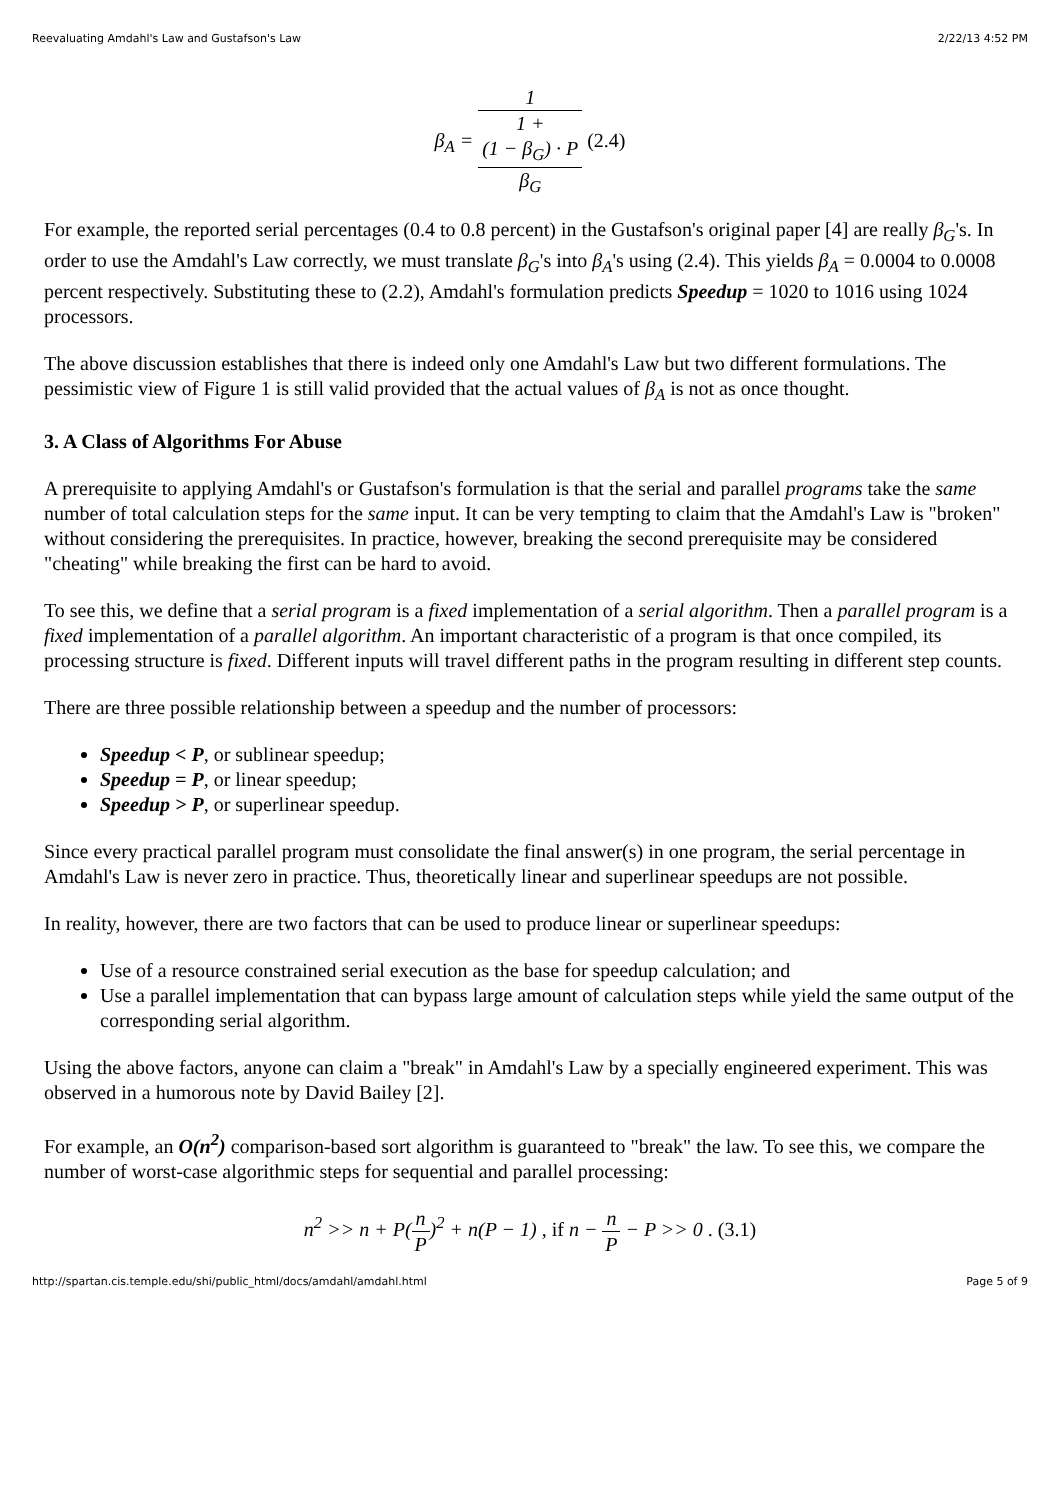Reevaluating Amdahl's Law and Gustafson's Law 2/22/13 4:52 PM
β<sub>A</sub> = 1 1 +
(1 − β<sub>G</sub>) · P
β<sub>G</sub> (2.4)
For example, the reported serial percentages (0.4 to 0.8 percent) in the Gustafson's original paper [4] are really β<sub>G</sub>'s. In order to use the Amdahl's Law correctly, we must translate β<sub>G</sub>'s into β<sub>A</sub>'s using (2.4). This yields β<sub>A</sub> = 0.0004 to 0.0008 percent respectively. Substituting these to (2.2), Amdahl's formulation predicts Speedup = 1020 to 1016 using 1024 processors.
The above discussion establishes that there is indeed only one Amdahl's Law but two different formulations. The pessimistic view of Figure 1 is still valid provided that the actual values of β<sub>A</sub> is not as once thought.
3. A Class of Algorithms For Abuse
A prerequisite to applying Amdahl's or Gustafson's formulation is that the serial and parallel programs take the same number of total calculation steps for the same input. It can be very tempting to claim that the Amdahl's Law is "broken" without considering the prerequisites. In practice, however, breaking the second prerequisite may be considered "cheating" while breaking the first can be hard to avoid.
To see this, we define that a serial program is a fixed implementation of a serial algorithm. Then a parallel program is a fixed implementation of a parallel algorithm. An important characteristic of a program is that once compiled, its processing structure is fixed. Different inputs will travel different paths in the program resulting in different step counts.
There are three possible relationship between a speedup and the number of processors:
Speedup < P, or sublinear speedup;
Speedup = P, or linear speedup;
Speedup > P, or superlinear speedup.
Since every practical parallel program must consolidate the final answer(s) in one program, the serial percentage in Amdahl's Law is never zero in practice. Thus, theoretically linear and superlinear speedups are not possible.
In reality, however, there are two factors that can be used to produce linear or superlinear speedups:
Use of a resource constrained serial execution as the base for speedup calculation; and
Use a parallel implementation that can bypass large amount of calculation steps while yield the same output of the corresponding serial algorithm.
Using the above factors, anyone can claim a "break" in Amdahl's Law by a specially engineered experiment. This was observed in a humorous note by David Bailey [2].
For example, an O(n<sup>2</sup>) comparison-based sort algorithm is guaranteed to "break" the law. To see this, we compare the number of worst-case algorithmic steps for sequential and parallel processing:
n<sup>2</sup> >> n + P(n P)<sup>2</sup> + n(P − 1) , if n − n P − P >> 0 . (3.1)
http://spartan.cis.temple.edu/shi/public_html/docs/amdahl/amdahl.html Page 5 of 9